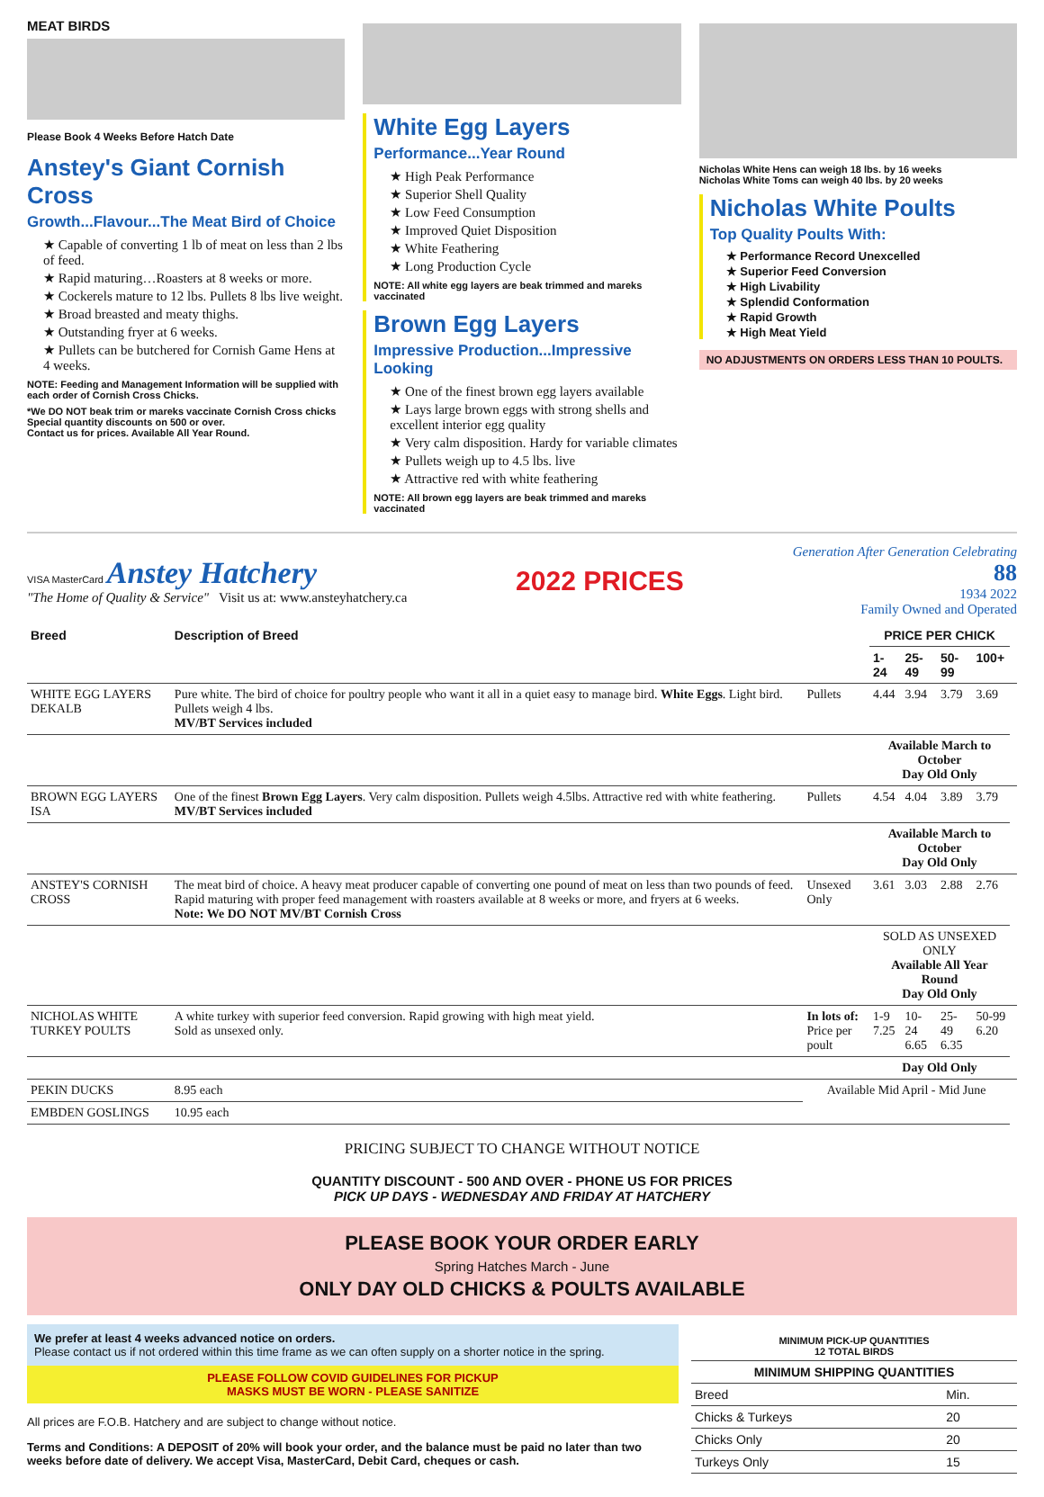MEAT BIRDS
Please Book 4 Weeks Before Hatch Date
Anstey's Giant Cornish Cross
Growth...Flavour...The Meat Bird of Choice
★ Capable of converting 1 lb of meat on less than 2 lbs of feed.
★ Rapid maturing…Roasters at 8 weeks or more.
★ Cockerels mature to 12 lbs. Pullets 8 lbs live weight.
★ Broad breasted and meaty thighs.
★ Outstanding fryer at 6 weeks.
★ Pullets can be butchered for Cornish Game Hens at 4 weeks.
NOTE: Feeding and Management Information will be supplied with each order of Cornish Cross Chicks.
*We DO NOT beak trim or mareks vaccinate Cornish Cross chicks
Special quantity discounts on 500 or over.
Contact us for prices. Available All Year Round.
White Egg Layers
Performance...Year Round
★ High Peak Performance
★ Superior Shell Quality
★ Low Feed Consumption
★ Improved Quiet Disposition
★ White Feathering
★ Long Production Cycle
NOTE: All white egg layers are beak trimmed and mareks vaccinated
Brown Egg Layers
Impressive Production...Impressive Looking
★ One of the finest brown egg layers available
★ Lays large brown eggs with strong shells and excellent interior egg quality
★ Very calm disposition. Hardy for variable climates
★ Pullets weigh up to 4.5 lbs. live
★ Attractive red with white feathering
NOTE: All brown egg layers are beak trimmed and mareks vaccinated
Nicholas White Hens can weigh 18 lbs. by 16 weeks
Nicholas White Toms can weigh 40 lbs. by 20 weeks
Nicholas White Poults
Top Quality Poults With:
★ Performance Record Unexcelled
★ Superior Feed Conversion
★ High Livability
★ Splendid Conformation
★ Rapid Growth
★ High Meat Yield
NO ADJUSTMENTS ON ORDERS LESS THAN 10 POULTS.
VISA MasterCard Anstey Hatchery
"The Home of Quality & Service" Visit us at: www.ansteyhatchery.ca
2022 PRICES
Generation After Generation Celebrating
88
1934 2022
Family Owned and Operated
| Breed | Description of Breed | | PRICE PER CHICK | | | | |
| --- | --- | --- | --- | --- | --- | --- | --- |
| | | | 1-24 | 25-49 | 50-99 | 100+ | |
| WHITE EGG LAYERS DEKALB | Pure white. The bird of choice for poultry people who want it all in a quiet easy to manage bird. White Eggs . Light bird. Pullets weigh 4 lbs. MV/BT Services included | Pullets | 4.44 | 3.94 | 3.79 | 3.69 | |
| | | | Available March to October Day Old Only | | | | |
| BROWN EGG LAYERS ISA | One of the finest Brown Egg Layers . Very calm disposition. Pullets weigh 4.5lbs. Attractive red with white feathering. MV/BT Services included | Pullets | 4.54 | 4.04 | 3.89 | 3.79 | |
| | | | Available March to October Day Old Only | | | | |
| ANSTEY'S CORNISH CROSS | The meat bird of choice. A heavy meat producer capable of converting one pound of meat on less than two pounds of feed. Rapid maturing with proper feed management with roasters available at 8 weeks or more, and fryers at 6 weeks. Note: We DO NOT MV/BT Cornish Cross | Unsexed Only | 3.61 | 3.03 | 2.88 | 2.76 | |
| | | | SOLD AS UNSEXED ONLY Available All Year Round Day Old Only | | | | |
| NICHOLAS WHITE TURKEY POULTS | A white turkey with superior feed conversion. Rapid growing with high meat yield. Sold as unsexed only. | In lots of: Price per poult | 1-9 7.25 | 10-24 6.65 | 25-49 6.35 | 50-99 6.20 | |
| | | | Day Old Only | | | | |
| PEKIN DUCKS | 8.95 each | Available Mid April - Mid June | | | | | |
| EMBDEN GOSLINGS | 10.95 each | | | | | | |
PRICING SUBJECT TO CHANGE WITHOUT NOTICE
QUANTITY DISCOUNT - 500 AND OVER - PHONE US FOR PRICES
PICK UP DAYS - WEDNESDAY AND FRIDAY AT HATCHERY
PLEASE BOOK YOUR ORDER EARLY
Spring Hatches March - June
ONLY DAY OLD CHICKS & POULTS AVAILABLE
We prefer at least 4 weeks advanced notice on orders.
Please contact us if not ordered within this time frame as we can often supply on a shorter notice in the spring.
PLEASE FOLLOW COVID GUIDELINES FOR PICKUP
MASKS MUST BE WORN - PLEASE SANITIZE
All prices are F.O.B. Hatchery and are subject to change without notice.
Terms and Conditions: A DEPOSIT of 20% will book your order, and the balance must be paid no later than two weeks before date of delivery. We accept Visa, MasterCard, Debit Card, cheques or cash.
| MINIMUM PICK-UP QUANTITIES 12 TOTAL BIRDS | |
| --- | --- |
| MINIMUM SHIPPING QUANTITIES | |
| Breed | Min. |
| Chicks & Turkeys | 20 |
| Chicks Only | 20 |
| Turkeys Only | 15 |